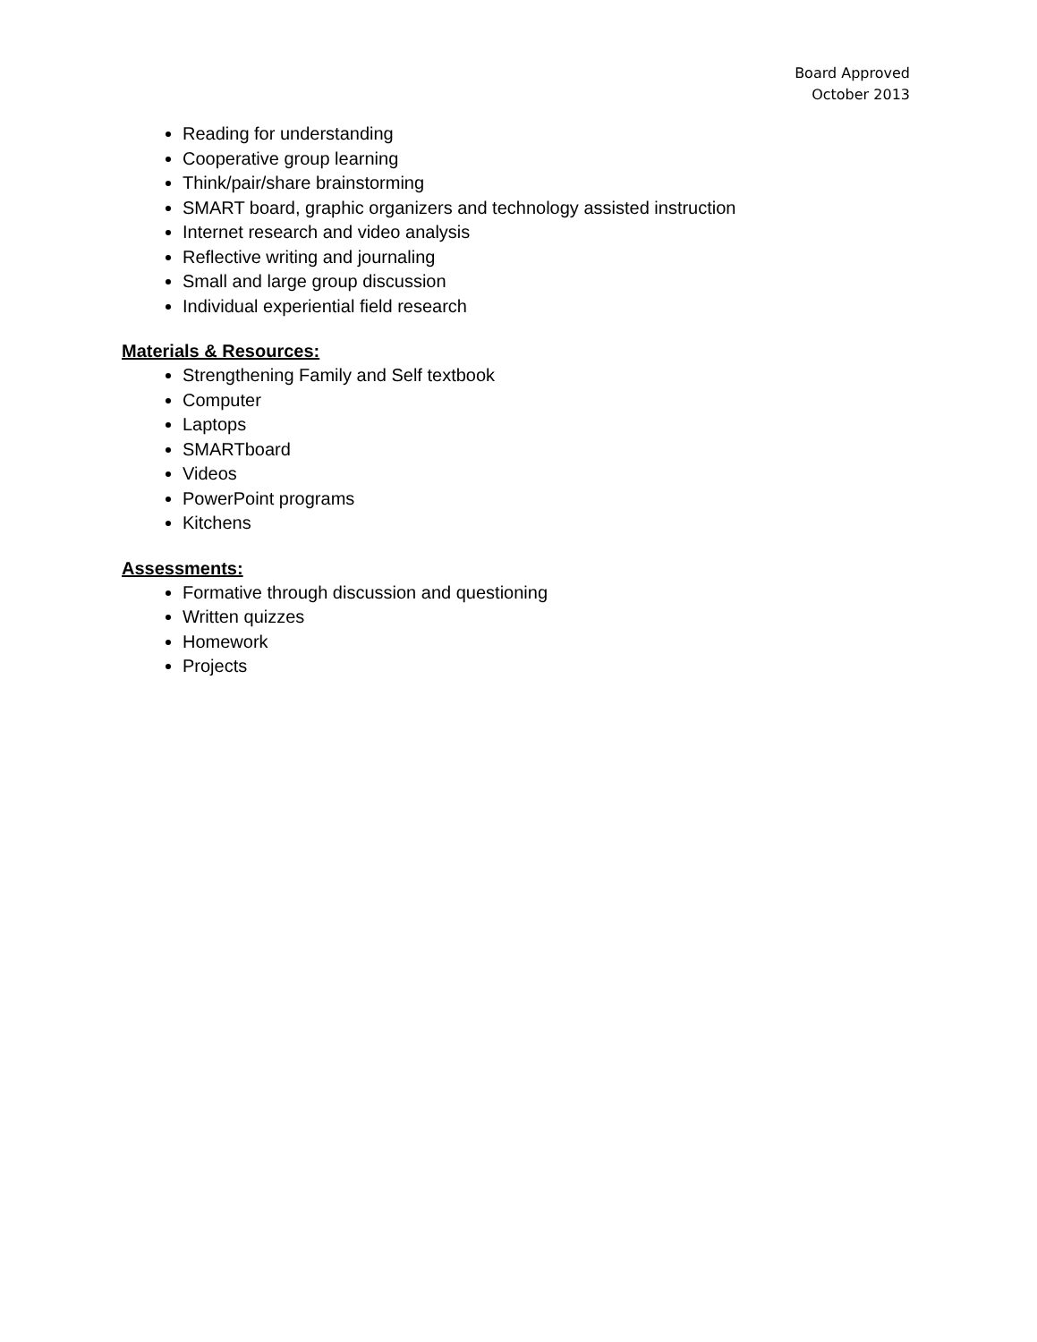Board Approved
October 2013
Reading for understanding
Cooperative group learning
Think/pair/share brainstorming
SMART board, graphic organizers and technology assisted instruction
Internet research and video analysis
Reflective writing and journaling
Small and large group discussion
Individual experiential field research
Materials & Resources:
Strengthening Family and Self textbook
Computer
Laptops
SMARTboard
Videos
PowerPoint programs
Kitchens
Assessments:
Formative through discussion and questioning
Written quizzes
Homework
Projects